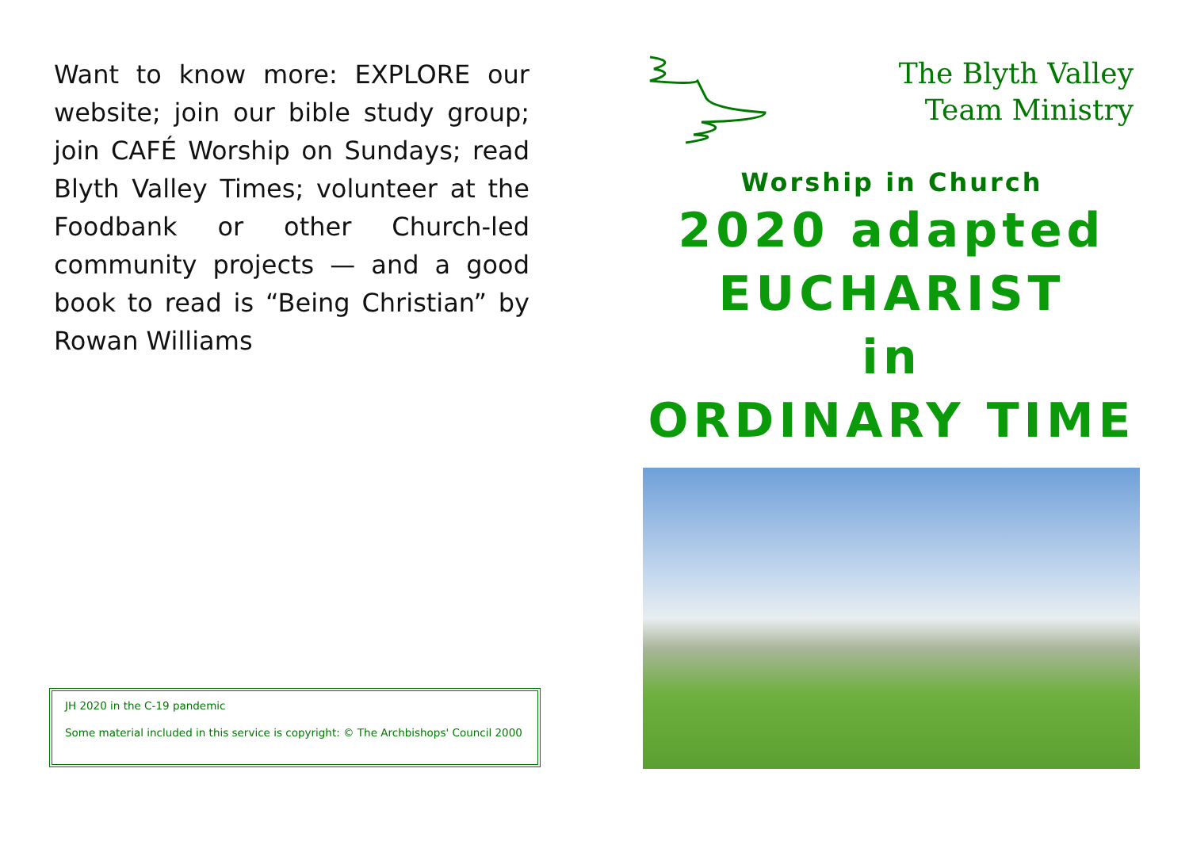Want to know more: EXPLORE our website; join our bible study group; join CAFÉ Worship on Sundays; read Blyth Valley Times; volunteer at the Foodbank or other Church-led community projects — and a good book to read is “Being Christian” by Rowan Williams
JH 2020 in the C-19 pandemic
Some material included in this service is copyright: © The Archbishops' Council 2000
The Blyth Valley
Team Ministry
Worship in Church
2020 adapted
EUCHARIST
in
ORDINARY TIME